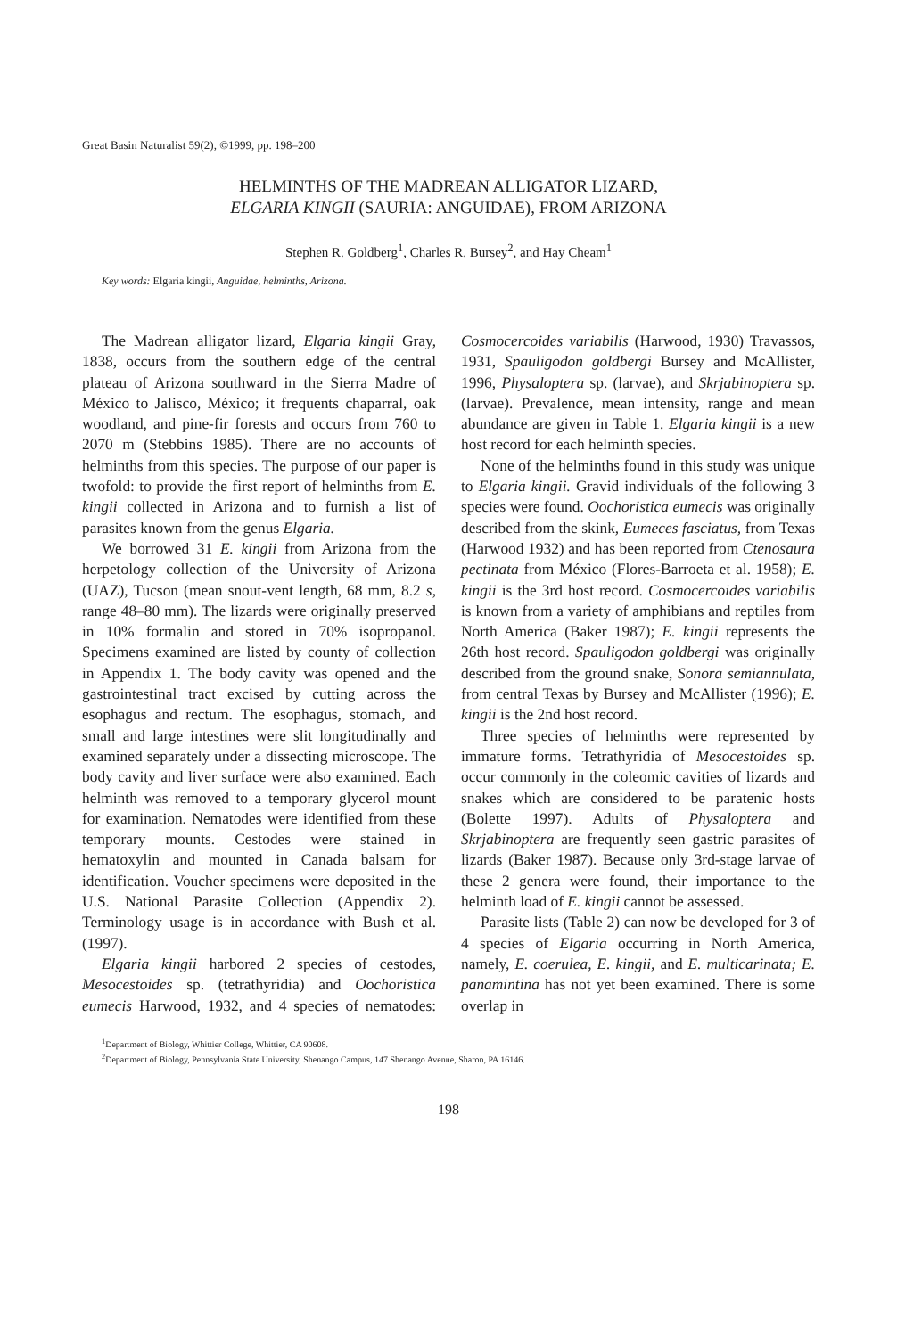Great Basin Naturalist 59(2), ©1999, pp. 198–200
HELMINTHS OF THE MADREAN ALLIGATOR LIZARD,
ELGARIA KINGII (SAURIA: ANGUIDAE), FROM ARIZONA
Stephen R. Goldberg<sup>1</sup>, Charles R. Bursey<sup>2</sup>, and Hay Cheam<sup>1</sup>
Key words: Elgaria kingii, Anguidae, helminths, Arizona.
The Madrean alligator lizard, Elgaria kingii Gray, 1838, occurs from the southern edge of the central plateau of Arizona southward in the Sierra Madre of México to Jalisco, México; it frequents chaparral, oak woodland, and pine-fir forests and occurs from 760 to 2070 m (Stebbins 1985). There are no accounts of helminths from this species. The purpose of our paper is twofold: to provide the first report of helminths from E. kingii collected in Arizona and to furnish a list of parasites known from the genus Elgaria.
We borrowed 31 E. kingii from Arizona from the herpetology collection of the University of Arizona (UAZ), Tucson (mean snout-vent length, 68 mm, 8.2 s, range 48–80 mm). The lizards were originally preserved in 10% formalin and stored in 70% isopropanol. Specimens examined are listed by county of collection in Appendix 1. The body cavity was opened and the gastrointestinal tract excised by cutting across the esophagus and rectum. The esophagus, stomach, and small and large intestines were slit longitudinally and examined separately under a dissecting microscope. The body cavity and liver surface were also examined. Each helminth was removed to a temporary glycerol mount for examination. Nematodes were identified from these temporary mounts. Cestodes were stained in hematoxylin and mounted in Canada balsam for identification. Voucher specimens were deposited in the U.S. National Parasite Collection (Appendix 2). Terminology usage is in accordance with Bush et al. (1997).
Elgaria kingii harbored 2 species of cestodes, Mesocestoides sp. (tetrathyridia) and Oochoristica eumecis Harwood, 1932, and 4 species of nematodes: Cosmocercoides variabilis (Harwood, 1930) Travassos, 1931, Spauligodon goldbergi Bursey and McAllister, 1996, Physaloptera sp. (larvae), and Skrjabinoptera sp. (larvae). Prevalence, mean intensity, range and mean abundance are given in Table 1. Elgaria kingii is a new host record for each helminth species.
None of the helminths found in this study was unique to Elgaria kingii. Gravid individuals of the following 3 species were found. Oochoristica eumecis was originally described from the skink, Eumeces fasciatus, from Texas (Harwood 1932) and has been reported from Ctenosaura pectinata from México (Flores-Barroeta et al. 1958); E. kingii is the 3rd host record. Cosmocercoides variabilis is known from a variety of amphibians and reptiles from North America (Baker 1987); E. kingii represents the 26th host record. Spauligodon goldbergi was originally described from the ground snake, Sonora semiannulata, from central Texas by Bursey and McAllister (1996); E. kingii is the 2nd host record.
Three species of helminths were represented by immature forms. Tetrathyridia of Mesocestoides sp. occur commonly in the coleomic cavities of lizards and snakes which are considered to be paratenic hosts (Bolette 1997). Adults of Physaloptera and Skrjabinoptera are frequently seen gastric parasites of lizards (Baker 1987). Because only 3rd-stage larvae of these 2 genera were found, their importance to the helminth load of E. kingii cannot be assessed.
Parasite lists (Table 2) can now be developed for 3 of 4 species of Elgaria occurring in North America, namely, E. coerulea, E. kingii, and E. multicarinata; E. panamintina has not yet been examined. There is some overlap in
<sup>1</sup> Department of Biology, Whittier College, Whittier, CA 90608.
<sup>2</sup> Department of Biology, Pennsylvania State University, Shenango Campus, 147 Shenango Avenue, Sharon, PA 16146.
198